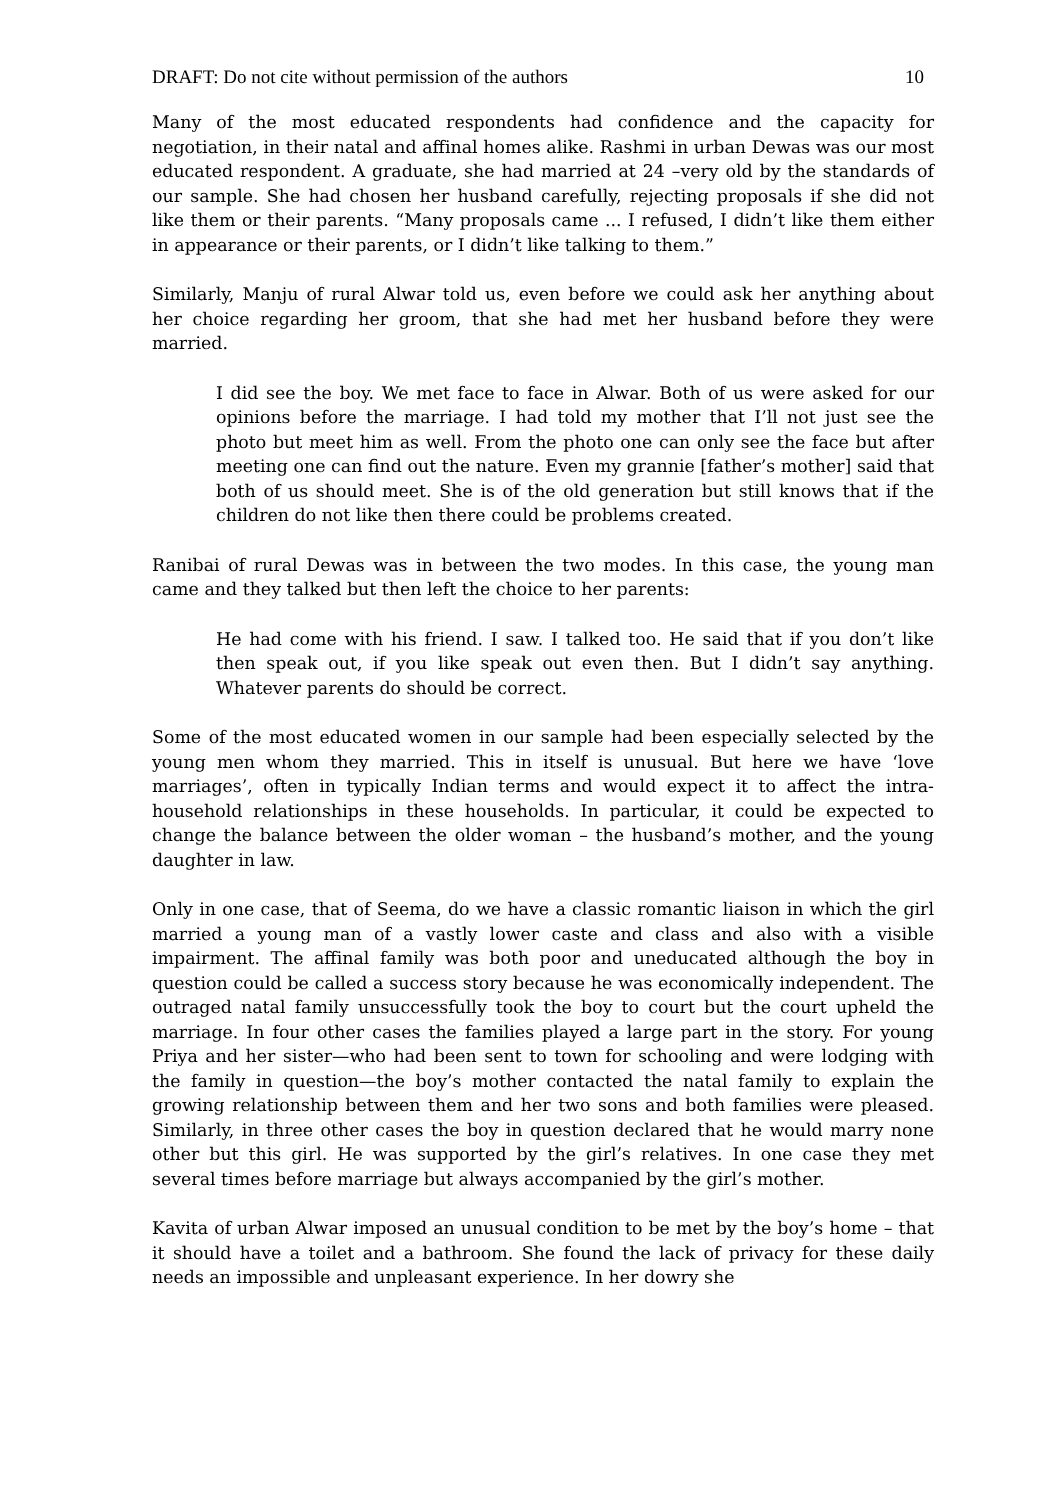DRAFT: Do not cite without permission of the authors 10
Many of the most educated respondents had confidence and the capacity for negotiation, in their natal and affinal homes alike. Rashmi in urban Dewas was our most educated respondent. A graduate, she had married at 24 –very old by the standards of our sample. She had chosen her husband carefully, rejecting proposals if she did not like them or their parents. “Many proposals came ... I refused, I didn’t like them either in appearance or their parents, or I didn’t like talking to them.”
Similarly, Manju of rural Alwar told us, even before we could ask her anything about her choice regarding her groom, that she had met her husband before they were married.
I did see the boy. We met face to face in Alwar. Both of us were asked for our opinions before the marriage. I had told my mother that I’ll not just see the photo but meet him as well. From the photo one can only see the face but after meeting one can find out the nature. Even my grannie [father’s mother] said that both of us should meet. She is of the old generation but still knows that if the children do not like then there could be problems created.
Ranibai of rural Dewas was in between the two modes. In this case, the young man came and they talked but then left the choice to her parents:
He had come with his friend. I saw. I talked too. He said that if you don’t like then speak out, if you like speak out even then. But I didn’t say anything. Whatever parents do should be correct.
Some of the most educated women in our sample had been especially selected by the young men whom they married. This in itself is unusual. But here we have ‘love marriages’, often in typically Indian terms and would expect it to affect the intra-household relationships in these households. In particular, it could be expected to change the balance between the older woman – the husband’s mother, and the young daughter in law.
Only in one case, that of Seema, do we have a classic romantic liaison in which the girl married a young man of a vastly lower caste and class and also with a visible impairment. The affinal family was both poor and uneducated although the boy in question could be called a success story because he was economically independent. The outraged natal family unsuccessfully took the boy to court but the court upheld the marriage. In four other cases the families played a large part in the story. For young Priya and her sister—who had been sent to town for schooling and were lodging with the family in question—the boy’s mother contacted the natal family to explain the growing relationship between them and her two sons and both families were pleased. Similarly, in three other cases the boy in question declared that he would marry none other but this girl. He was supported by the girl’s relatives. In one case they met several times before marriage but always accompanied by the girl’s mother.
Kavita of urban Alwar imposed an unusual condition to be met by the boy’s home – that it should have a toilet and a bathroom. She found the lack of privacy for these daily needs an impossible and unpleasant experience. In her dowry she